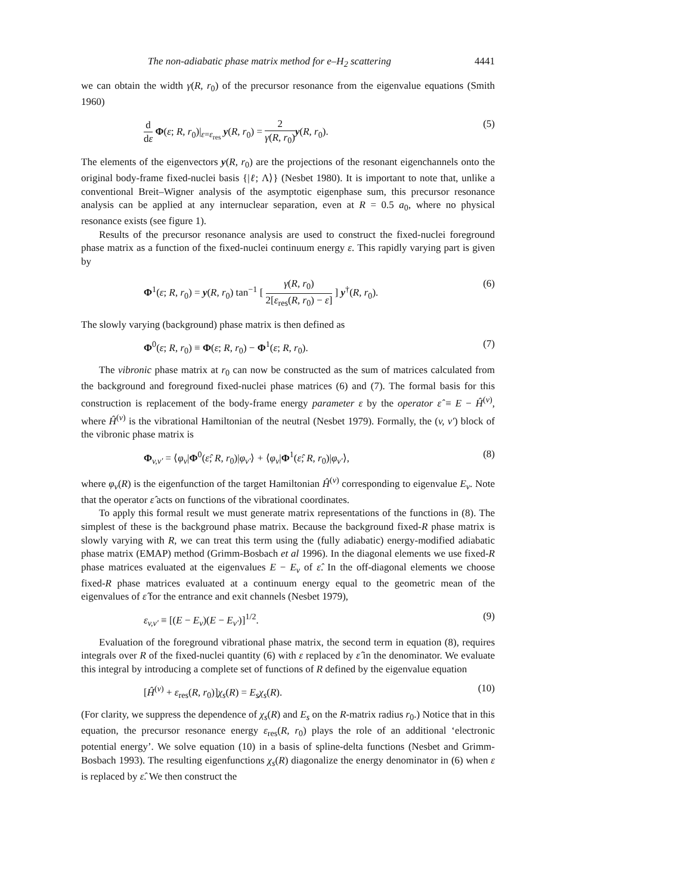The non-adiabatic phase matrix method for e–H<sub>2</sub> scattering 4441
we can obtain the width γ(R, r<sub>0</sub>) of the precursor resonance from the eigenvalue equations (Smith 1960)
d dε Φ(ε; R, r<sub>0</sub>)|<sub>ε=ε<sub>res</sub></sub> y(R, r<sub>0</sub>) = 2 γ(R, r<sub>0</sub>) y(R, r<sub>0</sub>). (5)
The elements of the eigenvectors y(R, r<sub>0</sub>) are the projections of the resonant eigenchannels onto the original body-frame fixed-nuclei basis {|ℓ; Λ⟩} (Nesbet 1980). It is important to note that, unlike a conventional Breit–Wigner analysis of the asymptotic eigenphase sum, this precursor resonance analysis can be applied at any internuclear separation, even at R = 0.5 a<sub>0</sub>, where no physical resonance exists (see figure 1).
Results of the precursor resonance analysis are used to construct the fixed-nuclei foreground phase matrix as a function of the fixed-nuclei continuum energy ε. This rapidly varying part is given by
Φ<sup>1</sup>(ε; R, r<sub>0</sub>) = y(R, r<sub>0</sub>) tan<sup>−1</sup> [ γ(R, r<sub>0</sub>) 2[ε<sub>res</sub>(R, r<sub>0</sub>) − ε] ] y<sup>†</sup>(R, r<sub>0</sub>). (6)
The slowly varying (background) phase matrix is then defined as
Φ<sup>0</sup>(ε; R, r<sub>0</sub>) ≡ Φ(ε; R, r<sub>0</sub>) − Φ<sup>1</sup>(ε; R, r<sub>0</sub>). (7)
The vibronic phase matrix at r<sub>0</sub> can now be constructed as the sum of matrices calculated from the background and foreground fixed-nuclei phase matrices (6) and (7). The formal basis for this construction is replacement of the body-frame energy parameter ε by the operator ε̂ ≡ E − Ĥ<sup>(v)</sup>, where Ĥ<sup>(v)</sup> is the vibrational Hamiltonian of the neutral (Nesbet 1979). Formally, the (v, v′) block of the vibronic phase matrix is
Φ<sub>v,v′</sub> = ⟨φ<sub>v</sub>|Φ<sup>0</sup>(ε̂; R, r<sub>0</sub>)|φ<sub>v′</sub>⟩ + ⟨φ<sub>v</sub>|Φ<sup>1</sup>(ε̂; R, r<sub>0</sub>)|φ<sub>v′</sub>⟩, (8)
where φ<sub>v</sub>(R) is the eigenfunction of the target Hamiltonian Ĥ<sup>(v)</sup> corresponding to eigenvalue E<sub>v</sub>. Note that the operator ε̂ acts on functions of the vibrational coordinates.
To apply this formal result we must generate matrix representations of the functions in (8). The simplest of these is the background phase matrix. Because the background fixed-R phase matrix is slowly varying with R, we can treat this term using the (fully adiabatic) energy-modified adiabatic phase matrix (EMAP) method (Grimm-Bosbach et al 1996). In the diagonal elements we use fixed-R phase matrices evaluated at the eigenvalues E − E<sub>v</sub> of ε̂. In the off-diagonal elements we choose fixed-R phase matrices evaluated at a continuum energy equal to the geometric mean of the eigenvalues of ε̂ for the entrance and exit channels (Nesbet 1979),
ε<sub>v,v′</sub> ≡ [(E − E<sub>v</sub>)(E − E<sub>v′</sub>)]<sup>1/2</sup>. (9)
Evaluation of the foreground vibrational phase matrix, the second term in equation (8), requires integrals over R of the fixed-nuclei quantity (6) with ε replaced by ε̂ in the denominator. We evaluate this integral by introducing a complete set of functions of R defined by the eigenvalue equation
[Ĥ<sup>(v)</sup> + ε<sub>res</sub>(R, r<sub>0</sub>)]χ<sub>s</sub>(R) = E<sub>s</sub>χ<sub>s</sub>(R). (10)
(For clarity, we suppress the dependence of χ<sub>s</sub>(R) and E<sub>s</sub> on the R-matrix radius r<sub>0</sub>.) Notice that in this equation, the precursor resonance energy ε<sub>res</sub>(R, r<sub>0</sub>) plays the role of an additional ‘electronic potential energy’. We solve equation (10) in a basis of spline-delta functions (Nesbet and Grimm-Bosbach 1993). The resulting eigenfunctions χ<sub>s</sub>(R) diagonalize the energy denominator in (6) when ε is replaced by ε̂. We then construct the